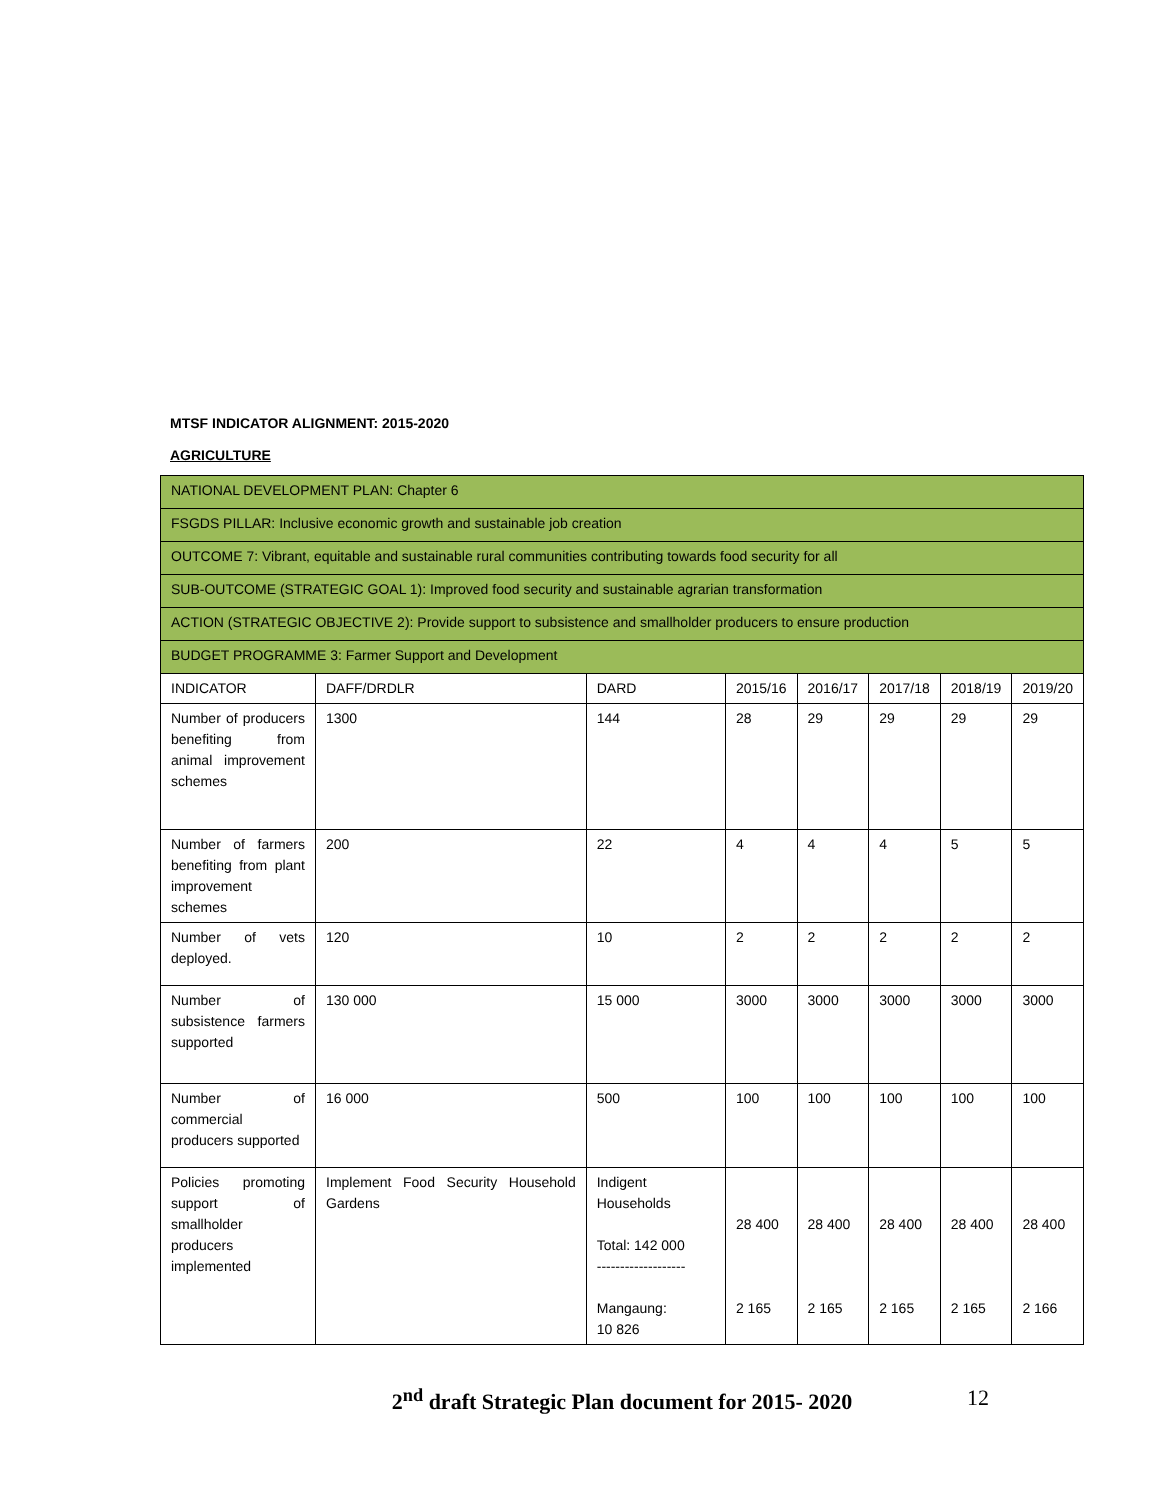MTSF INDICATOR ALIGNMENT: 2015-2020
AGRICULTURE
| NATIONAL DEVELOPMENT PLAN: Chapter 6 | | | | | | | |
| FSGDS PILLAR: Inclusive economic growth and sustainable job creation | | | | | | | |
| OUTCOME 7: Vibrant, equitable and sustainable rural communities contributing towards food security for all | | | | | | | |
| SUB-OUTCOME (STRATEGIC GOAL 1): Improved food security and sustainable agrarian transformation | | | | | | | |
| ACTION (STRATEGIC OBJECTIVE 2): Provide support to subsistence and smallholder producers to ensure production | | | | | | | |
| BUDGET PROGRAMME 3: Farmer Support and Development | | | | | | | |
| INDICATOR | DAFF/DRDLR | DARD | 2015/16 | 2016/17 | 2017/18 | 2018/19 | 2019/20 |
| Number of producers benefiting from animal improvement schemes | 1300 | 144 | 28 | 29 | 29 | 29 | 29 |
| Number of farmers benefiting from plant improvement schemes | 200 | 22 | 4 | 4 | 4 | 5 | 5 |
| Number of vets deployed. | 120 | 10 | 2 | 2 | 2 | 2 | 2 |
| Number of subsistence farmers supported | 130 000 | 15 000 | 3000 | 3000 | 3000 | 3000 | 3000 |
| Number of commercial producers supported | 16 000 | 500 | 100 | 100 | 100 | 100 | 100 |
| Policies promoting support of smallholder producers implemented | Implement Food Security Household Gardens | Indigent Households Total: 142 000 ------------------- Mangaung: 10 826 | 28 400 2 165 | 28 400 2 165 | 28 400 2 165 | 28 400 2 165 | 28 400 2 166 |
2<sup>nd</sup> draft Strategic Plan document for 2015- 2020 12